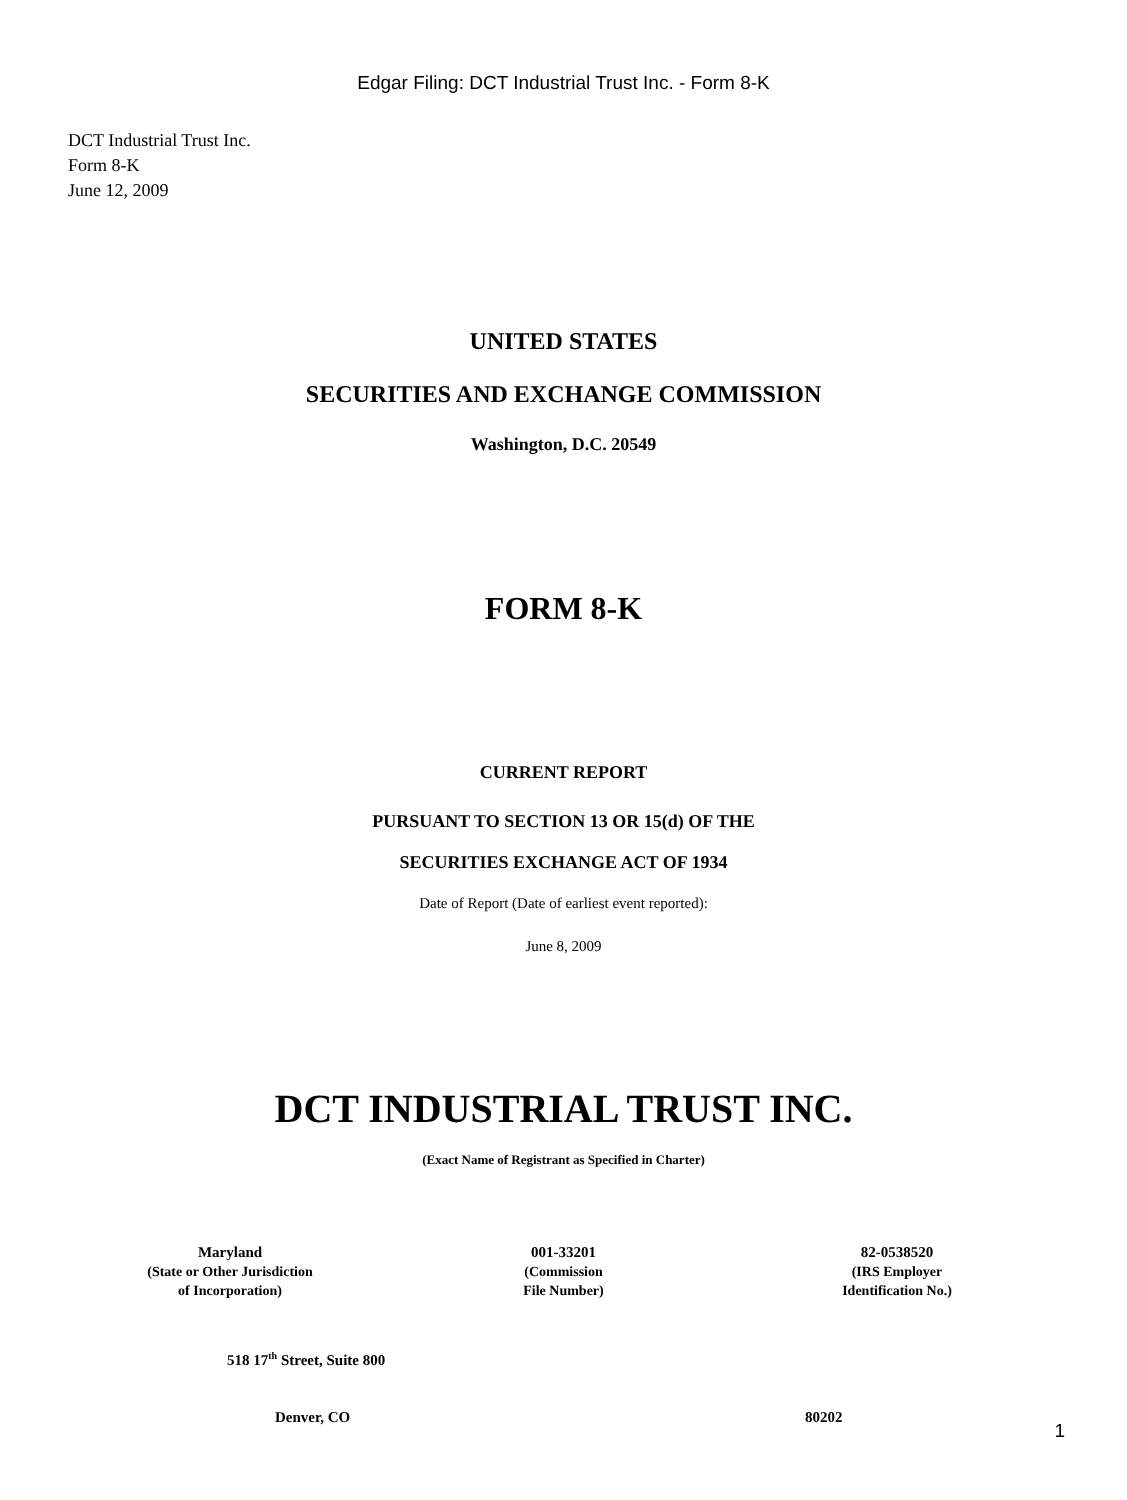Edgar Filing: DCT Industrial Trust Inc. - Form 8-K
DCT Industrial Trust Inc.
Form 8-K
June 12, 2009
UNITED STATES
SECURITIES AND EXCHANGE COMMISSION
Washington, D.C. 20549
FORM 8-K
CURRENT REPORT
PURSUANT TO SECTION 13 OR 15(d) OF THE
SECURITIES EXCHANGE ACT OF 1934
Date of Report (Date of earliest event reported):
June 8, 2009
DCT INDUSTRIAL TRUST INC.
(Exact Name of Registrant as Specified in Charter)
Maryland
(State or Other Jurisdiction
of Incorporation)
001-33201
(Commission
File Number)
82-0538520
(IRS Employer
Identification No.)
518 17<sup>th</sup> Street, Suite 800
Denver, CO 80202
1